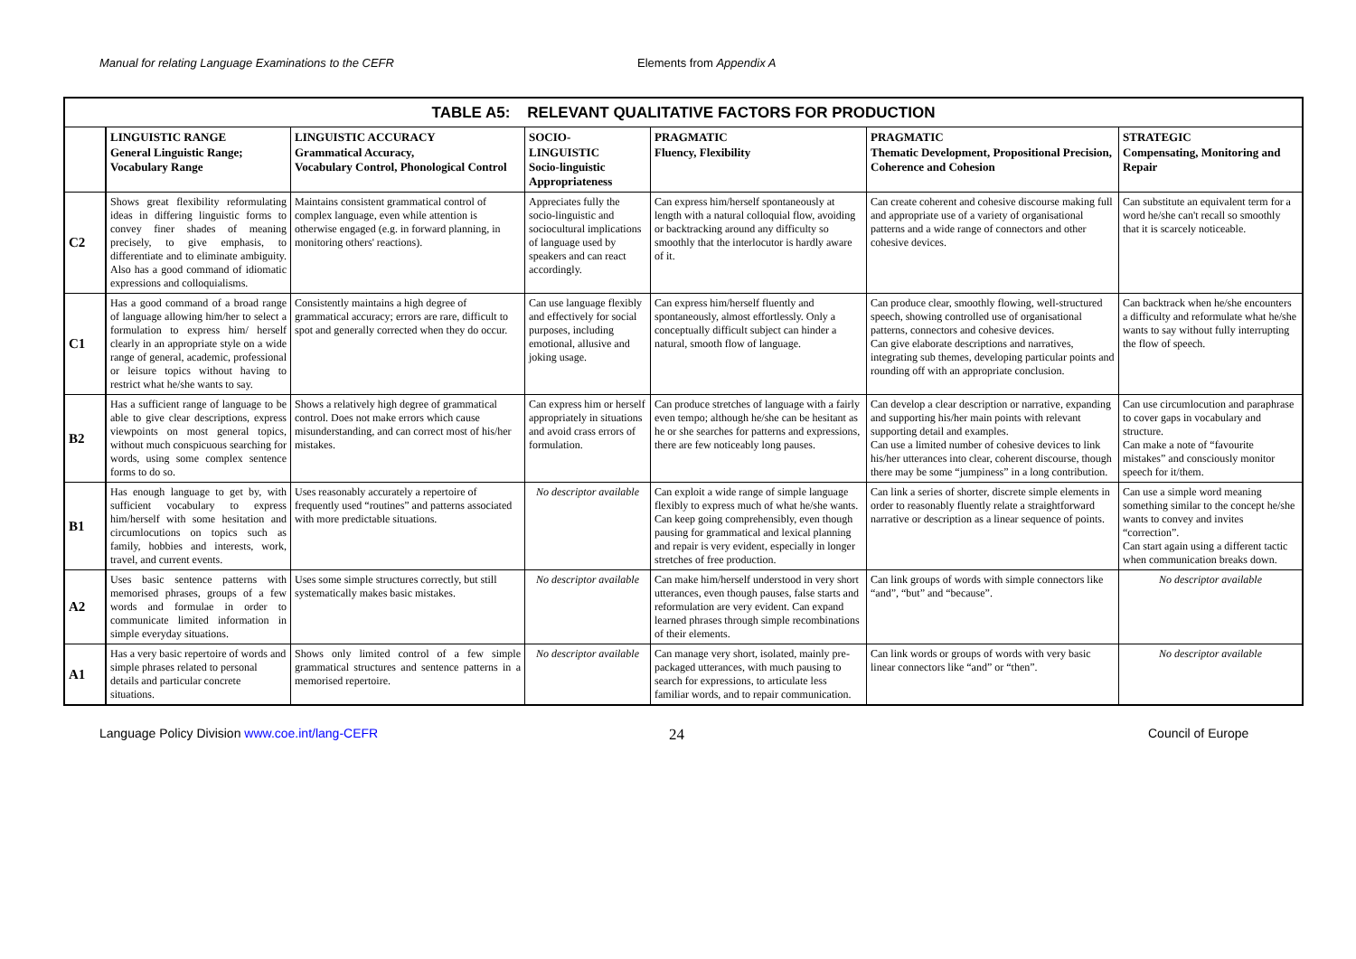Manual for relating Language Examinations to the CEFR Elements from Appendix A
| TABLE A5: RELEVANT QUALITATIVE FACTORS FOR PRODUCTION | | | | | | |
| --- | --- | --- | --- | --- | --- | --- |
| | LINGUISTIC RANGE General Linguistic Range; Vocabulary Range | LINGUISTIC ACCURACY Grammatical Accuracy, Vocabulary Control, Phonological Control | SOCIO- LINGUISTIC Socio-linguistic Appropriateness | PRAGMATIC Fluency, Flexibility | PRAGMATIC Thematic Development, Propositional Precision, Coherence and Cohesion | STRATEGIC Compensating, Monitoring and Repair |
| C2 | Shows great flexibility reformulating ideas in differing linguistic forms to convey finer shades of meaning precisely, to give emphasis, to differentiate and to eliminate ambiguity. Also has a good command of idiomatic expressions and colloquialisms. | Maintains consistent grammatical control of complex language, even while attention is otherwise engaged (e.g. in forward planning, in monitoring others' reactions). | Appreciates fully the socio-linguistic and sociocultural implications of language used by speakers and can react accordingly. | Can express him/herself spontaneously at length with a natural colloquial flow, avoiding or backtracking around any difficulty so smoothly that the interlocutor is hardly aware of it. | Can create coherent and cohesive discourse making full and appropriate use of a variety of organisational patterns and a wide range of connectors and other cohesive devices. | Can substitute an equivalent term for a word he/she can't recall so smoothly that it is scarcely noticeable. |
| C1 | Has a good command of a broad range of language allowing him/her to select a formulation to express him/ herself clearly in an appropriate style on a wide range of general, academic, professional or leisure topics without having to restrict what he/she wants to say. | Consistently maintains a high degree of grammatical accuracy; errors are rare, difficult to spot and generally corrected when they do occur. | Can use language flexibly and effectively for social purposes, including emotional, allusive and joking usage. | Can express him/herself fluently and spontaneously, almost effortlessly. Only a conceptually difficult subject can hinder a natural, smooth flow of language. | Can produce clear, smoothly flowing, well-structured speech, showing controlled use of organisational patterns, connectors and cohesive devices. Can give elaborate descriptions and narratives, integrating sub themes, developing particular points and rounding off with an appropriate conclusion. | Can backtrack when he/she encounters a difficulty and reformulate what he/she wants to say without fully interrupting the flow of speech. |
| B2 | Has a sufficient range of language to be able to give clear descriptions, express viewpoints on most general topics, without much conspicuous searching for words, using some complex sentence forms to do so. | Shows a relatively high degree of grammatical control. Does not make errors which cause misunderstanding, and can correct most of his/her mistakes. | Can express him or herself appropriately in situations and avoid crass errors of formulation. | Can produce stretches of language with a fairly even tempo; although he/she can be hesitant as he or she searches for patterns and expressions, there are few noticeably long pauses. | Can develop a clear description or narrative, expanding and supporting his/her main points with relevant supporting detail and examples. Can use a limited number of cohesive devices to link his/her utterances into clear, coherent discourse, though there may be some “jumpiness” in a long contribution. | Can use circumlocution and paraphrase to cover gaps in vocabulary and structure. Can make a note of “favourite mistakes” and consciously monitor speech for it/them. |
| B1 | Has enough language to get by, with sufficient vocabulary to express him/herself with some hesitation and circumlocutions on topics such as family, hobbies and interests, work, travel, and current events. | Uses reasonably accurately a repertoire of frequently used “routines” and patterns associated with more predictable situations. | No descriptor available | Can exploit a wide range of simple language flexibly to express much of what he/she wants. Can keep going comprehensibly, even though pausing for grammatical and lexical planning and repair is very evident, especially in longer stretches of free production. | Can link a series of shorter, discrete simple elements in order to reasonably fluently relate a straightforward narrative or description as a linear sequence of points. | Can use a simple word meaning something similar to the concept he/she wants to convey and invites “correction”. Can start again using a different tactic when communication breaks down. |
| A2 | Uses basic sentence patterns with memorised phrases, groups of a few words and formulae in order to communicate limited information in simple everyday situations. | Uses some simple structures correctly, but still systematically makes basic mistakes. | No descriptor available | Can make him/herself understood in very short utterances, even though pauses, false starts and reformulation are very evident. Can expand learned phrases through simple recombinations of their elements. | Can link groups of words with simple connectors like “and”, “but” and “because”. | No descriptor available |
| A1 | Has a very basic repertoire of words and simple phrases related to personal details and particular concrete situations. | Shows only limited control of a few simple grammatical structures and sentence patterns in a memorised repertoire. | No descriptor available | Can manage very short, isolated, mainly pre-packaged utterances, with much pausing to search for expressions, to articulate less familiar words, and to repair communication. | Can link words or groups of words with very basic linear connectors like “and” or “then”. | No descriptor available |
Language Policy Division www.coe.int/lang-CEFR 24 Council of Europe